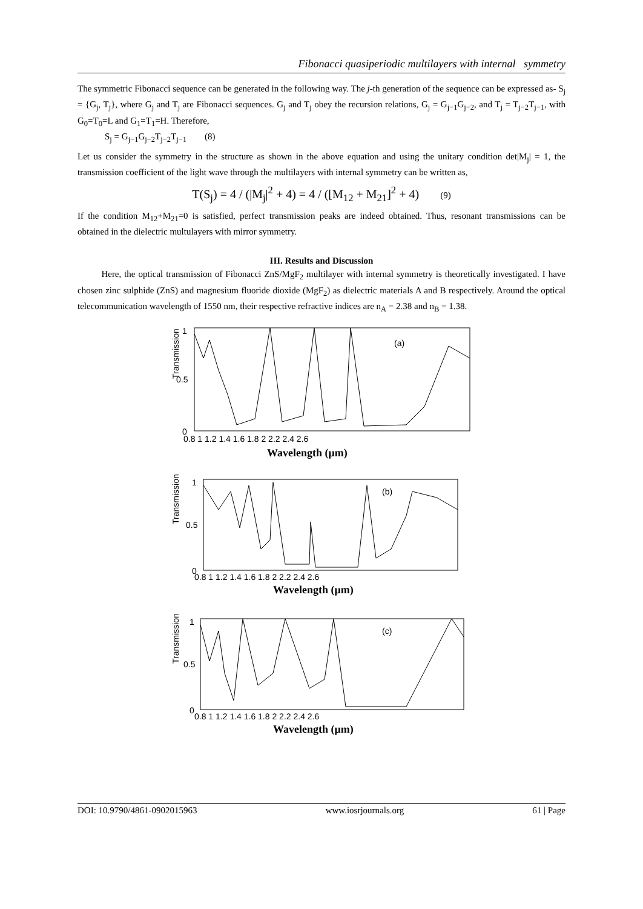Fibonacci quasiperiodic multilayers with internal symmetry
The symmetric Fibonacci sequence can be generated in the following way. The j-th generation of the sequence can be expressed as- S<sub>j</sub> = {G<sub>j</sub>, T<sub>j</sub>}, where G<sub>j</sub> and T<sub>j</sub> are Fibonacci sequences. G<sub>j</sub> and T<sub>j</sub> obey the recursion relations, G<sub>j</sub> = G<sub>j−1</sub>G<sub>j−2</sub>, and T<sub>j</sub> = T<sub>j−2</sub>T<sub>j−1</sub>, with G<sub>0</sub>=T<sub>0</sub>=L and G<sub>1</sub>=T<sub>1</sub>=H. Therefore,
S<sub>j</sub> = G<sub>j−1</sub>G<sub>j−2</sub>T<sub>j−2</sub>T<sub>j−1</sub> (8)
Let us consider the symmetry in the structure as shown in the above equation and using the unitary condition det|M<sub>j</sub>| = 1, the transmission coefficient of the light wave through the multilayers with internal symmetry can be written as,
T(S<sub>j</sub>) = 4 / (|M<sub>j</sub>|<sup>2</sup> + 4) = 4 / ([M<sub>12</sub> + M<sub>21</sub>]<sup>2</sup> + 4) (9)
If the condition M<sub>12</sub>+M<sub>21</sub>=0 is satisfied, perfect transmission peaks are indeed obtained. Thus, resonant transmissions can be obtained in the dielectric multulayers with mirror symmetry.
III. Results and Discussion
Here, the optical transmission of Fibonacci ZnS/MgF<sub>2</sub> multilayer with internal symmetry is theoretically investigated. I have chosen zinc sulphide (ZnS) and magnesium fluoride dioxide (MgF<sub>2</sub>) as dielectric materials A and B respectively. Around the optical telecommunication wavelength of 1550 nm, their respective refractive indices are n<sub>A</sub> = 2.38 and n<sub>B</sub> = 1.38.
Transmission
(a)
1
0.5
0
0.8 1 1.2 1.4 1.6 1.8 2 2.2 2.4 2.6
Wavelength (μm)
Transmission
(b)
1
0.5
0
0.8 1 1.2 1.4 1.6 1.8 2 2.2 2.4 2.6
Wavelength (μm)
Transmission
(c)
1
0.5
0
0.8 1 1.2 1.4 1.6 1.8 2 2.2 2.4 2.6
Wavelength (μm)
DOI: 10.9790/4861-0902015963 www.iosrjournals.org 61 | Page